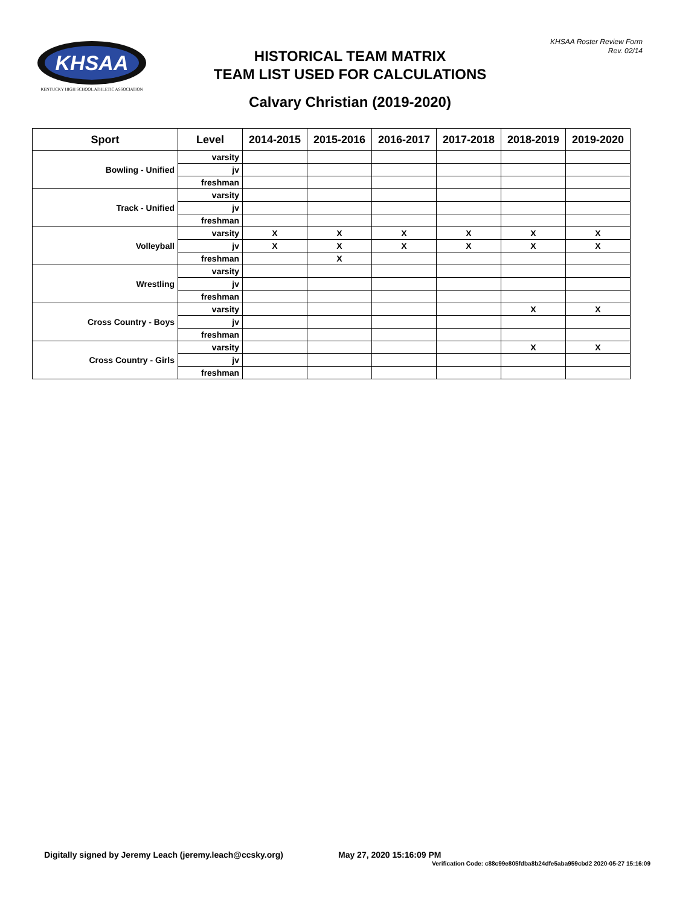KHSAA
KENTUCKY HIGH SCHOOL ATHLETIC ASSOCIATION
KHSAA Roster Review Form
Rev. 02/14
HISTORICAL TEAM MATRIX
TEAM LIST USED FOR CALCULATIONS
Calvary Christian (2019-2020)
| Sport | Level | 2014-2015 | 2015-2016 | 2016-2017 | 2017-2018 | 2018-2019 | 2019-2020 |
| --- | --- | --- | --- | --- | --- | --- | --- |
| Bowling - Unified | varsity | | | | | | |
| | jv | | | | | | |
| | freshman | | | | | | |
| Track - Unified | varsity | | | | | | |
| | jv | | | | | | |
| | freshman | | | | | | |
| Volleyball | varsity | X | X | X | X | X | X |
| | jv | X | X | X | X | X | X |
| | freshman | | X | | | | |
| Wrestling | varsity | | | | | | |
| | jv | | | | | | |
| | freshman | | | | | | |
| Cross Country - Boys | varsity | | | | | X | X |
| | jv | | | | | | |
| | freshman | | | | | | |
| Cross Country - Girls | varsity | | | | | X | X |
| | jv | | | | | | |
| | freshman | | | | | | |
Digitally signed by Jeremy Leach (jeremy.leach@ccsky.org)
May 27, 2020 15:16:09 PM
Verification Code: c88c99e805fdba8b24dfe5aba959cbd2 2020-05-27 15:16:09